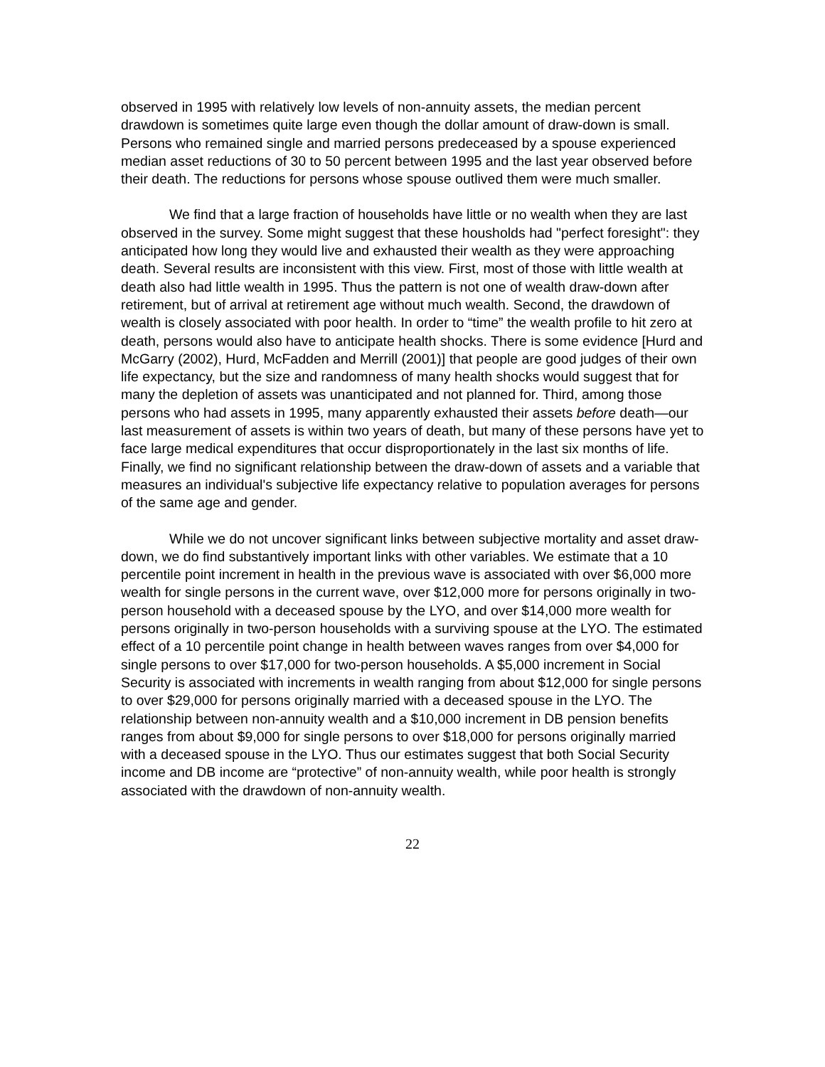observed in 1995 with relatively low levels of non-annuity assets, the median percent drawdown is sometimes quite large even though the dollar amount of draw-down is small. Persons who remained single and married persons predeceased by a spouse experienced median asset reductions of 30 to 50 percent between 1995 and the last year observed before their death. The reductions for persons whose spouse outlived them were much smaller.
We find that a large fraction of households have little or no wealth when they are last observed in the survey. Some might suggest that these housholds had "perfect foresight": they anticipated how long they would live and exhausted their wealth as they were approaching death. Several results are inconsistent with this view. First, most of those with little wealth at death also had little wealth in 1995. Thus the pattern is not one of wealth draw-down after retirement, but of arrival at retirement age without much wealth. Second, the drawdown of wealth is closely associated with poor health. In order to “time” the wealth profile to hit zero at death, persons would also have to anticipate health shocks. There is some evidence [Hurd and McGarry (2002), Hurd, McFadden and Merrill (2001)] that people are good judges of their own life expectancy, but the size and randomness of many health shocks would suggest that for many the depletion of assets was unanticipated and not planned for. Third, among those persons who had assets in 1995, many apparently exhausted their assets before death—our last measurement of assets is within two years of death, but many of these persons have yet to face large medical expenditures that occur disproportionately in the last six months of life. Finally, we find no significant relationship between the draw-down of assets and a variable that measures an individual's subjective life expectancy relative to population averages for persons of the same age and gender.
While we do not uncover significant links between subjective mortality and asset draw-down, we do find substantively important links with other variables. We estimate that a 10 percentile point increment in health in the previous wave is associated with over $6,000 more wealth for single persons in the current wave, over $12,000 more for persons originally in two-person household with a deceased spouse by the LYO, and over $14,000 more wealth for persons originally in two-person households with a surviving spouse at the LYO. The estimated effect of a 10 percentile point change in health between waves ranges from over $4,000 for single persons to over $17,000 for two-person households. A $5,000 increment in Social Security is associated with increments in wealth ranging from about $12,000 for single persons to over $29,000 for persons originally married with a deceased spouse in the LYO. The relationship between non-annuity wealth and a $10,000 increment in DB pension benefits ranges from about $9,000 for single persons to over $18,000 for persons originally married with a deceased spouse in the LYO. Thus our estimates suggest that both Social Security income and DB income are “protective” of non-annuity wealth, while poor health is strongly associated with the drawdown of non-annuity wealth.
22